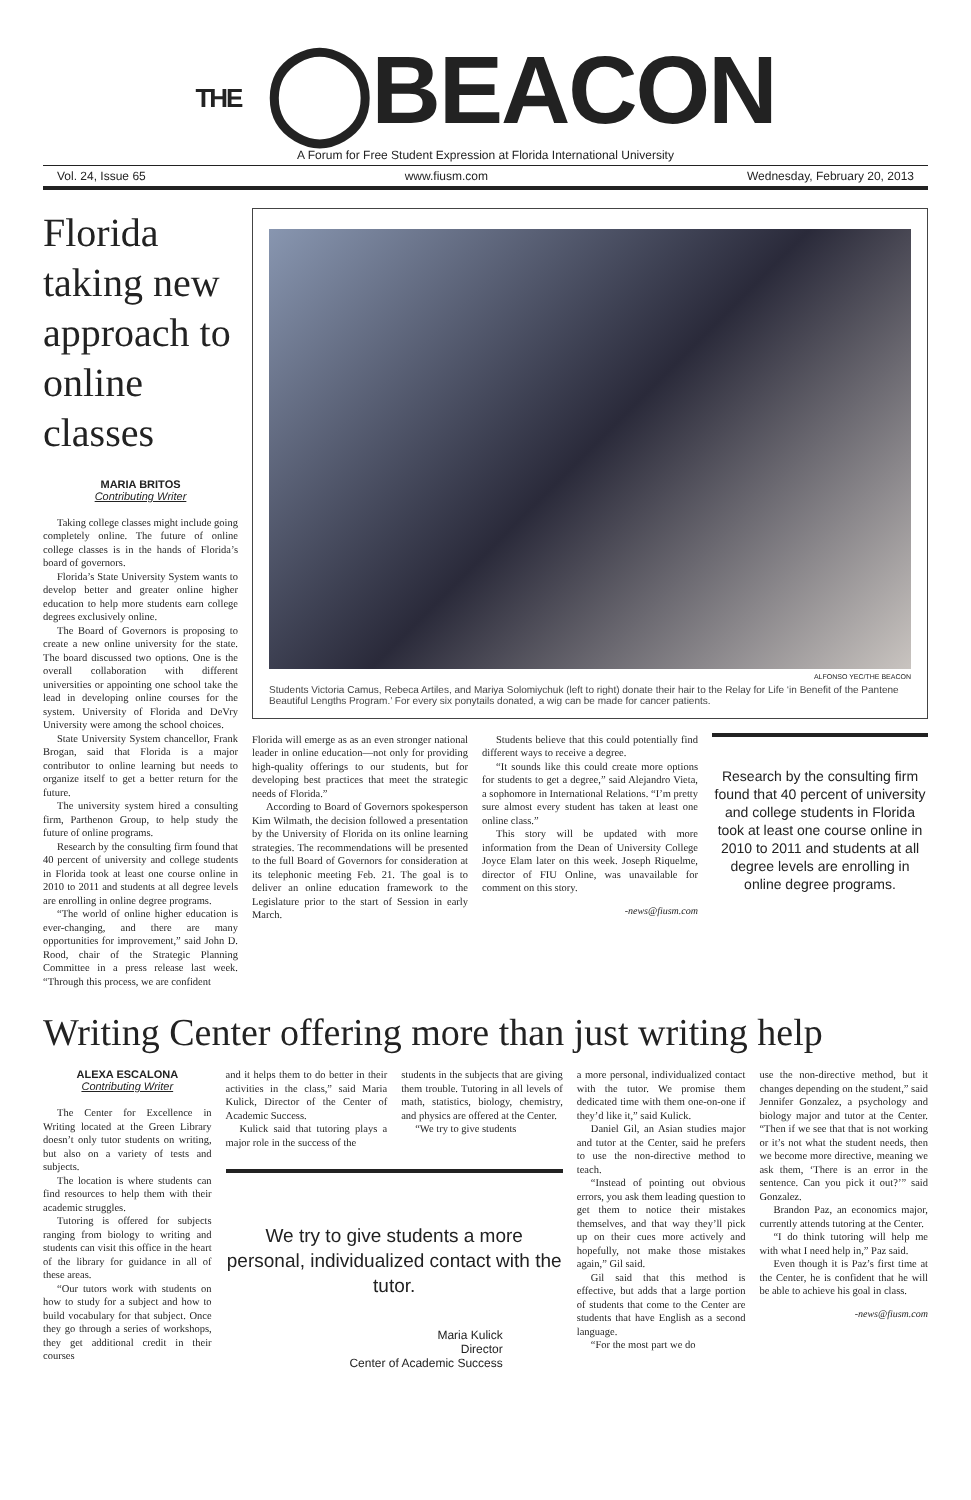THE ◯BEACON
A Forum for Free Student Expression at Florida International University
Vol. 24, Issue 65 www.fiusm.com Wednesday, February 20, 2013
Florida taking new approach to online classes
MARIA BRITOS
Contributing Writer
Taking college classes might include going completely online. The future of online college classes is in the hands of Florida’s board of governors.
Florida’s State University System wants to develop better and greater online higher education to help more students earn college degrees exclusively online.
The Board of Governors is proposing to create a new online university for the state. The board discussed two options. One is the overall collaboration with different universities or appointing one school take the lead in developing online courses for the system. University of Florida and DeVry University were among the school choices.
State University System chancellor, Frank Brogan, said that Florida is a major contributor to online learning but needs to organize itself to get a better return for the future.
The university system hired a consulting firm, Parthenon Group, to help study the future of online programs.
Research by the consulting firm found that 40 percent of university and college students in Florida took at least one course online in 2010 to 2011 and students at all degree levels are enrolling in online degree programs.
“The world of online higher education is ever-changing, and there are many opportunities for improvement,” said John D. Rood, chair of the Strategic Planning Committee in a press release last week. “Through this process, we are confident
ALFONSO YEC/THE BEACON
Students Victoria Camus, Rebeca Artiles, and Mariya Solomiychuk (left to right) donate their hair to the Relay for Life ‘in Benefit of the Pantene Beautiful Lengths Program.’ For every six ponytails donated, a wig can be made for cancer patients.
Florida will emerge as as an even stronger national leader in online education—not only for providing high-quality offerings to our students, but for developing best practices that meet the strategic needs of Florida.”
According to Board of Governors spokesperson Kim Wilmath, the decision followed a presentation by the University of Florida on its online learning strategies. The recommendations will be presented to the full Board of Governors for consideration at its telephonic meeting Feb. 21. The goal is to deliver an online education framework to the Legislature prior to the start of Session in early March.
Students believe that this could potentially find different ways to receive a degree.
“It sounds like this could create more options for students to get a degree,” said Alejandro Vieta, a sophomore in International Relations. “I’m pretty sure almost every student has taken at least one online class.”
This story will be updated with more information from the Dean of University College Joyce Elam later on this week. Joseph Riquelme, director of FIU Online, was unavailable for comment on this story.
-news@fiusm.com
Research by the consulting firm found that 40 percent of university and college students in Florida took at least one course online in 2010 to 2011 and students at all degree levels are enrolling in online degree programs.
Writing Center offering more than just writing help
ALEXA ESCALONA
Contributing Writer
The Center for Excellence in Writing located at the Green Library doesn’t only tutor students on writing, but also on a variety of tests and subjects.
The location is where students can find resources to help them with their academic struggles.
Tutoring is offered for subjects ranging from biology to writing and students can visit this office in the heart of the library for guidance in all of these areas.
“Our tutors work with students on how to study for a subject and how to build vocabulary for that subject. Once they go through a series of workshops, they get additional credit in their courses
and it helps them to do better in their activities in the class,” said Maria Kulick, Director of the Center of Academic Success.
Kulick said that tutoring plays a major role in the success of the
students in the subjects that are giving them trouble. Tutoring in all levels of math, statistics, biology, chemistry, and physics are offered at the Center.
“We try to give students
We try to give students a more personal, individualized contact with the tutor.
Maria Kulick
Director
Center of Academic Success
a more personal, individualized contact with the tutor. We promise them dedicated time with them one-on-one if they’d like it,” said Kulick.
Daniel Gil, an Asian studies major and tutor at the Center, said he prefers to use the non-directive method to teach.
“Instead of pointing out obvious errors, you ask them leading question to get them to notice their mistakes themselves, and that way they’ll pick up on their cues more actively and hopefully, not make those mistakes again,” Gil said.
Gil said that this method is effective, but adds that a large portion of students that come to the Center are students that have English as a second language.
“For the most part we do
use the non-directive method, but it changes depending on the student,” said Jennifer Gonzalez, a psychology and biology major and tutor at the Center. “Then if we see that that is not working or it’s not what the student needs, then we become more directive, meaning we ask them, ‘There is an error in the sentence. Can you pick it out?’” said Gonzalez.
Brandon Paz, an economics major, currently attends tutoring at the Center.
“I do think tutoring will help me with what I need help in,” Paz said.
Even though it is Paz’s first time at the Center, he is confident that he will be able to achieve his goal in class.
-news@fiusm.com